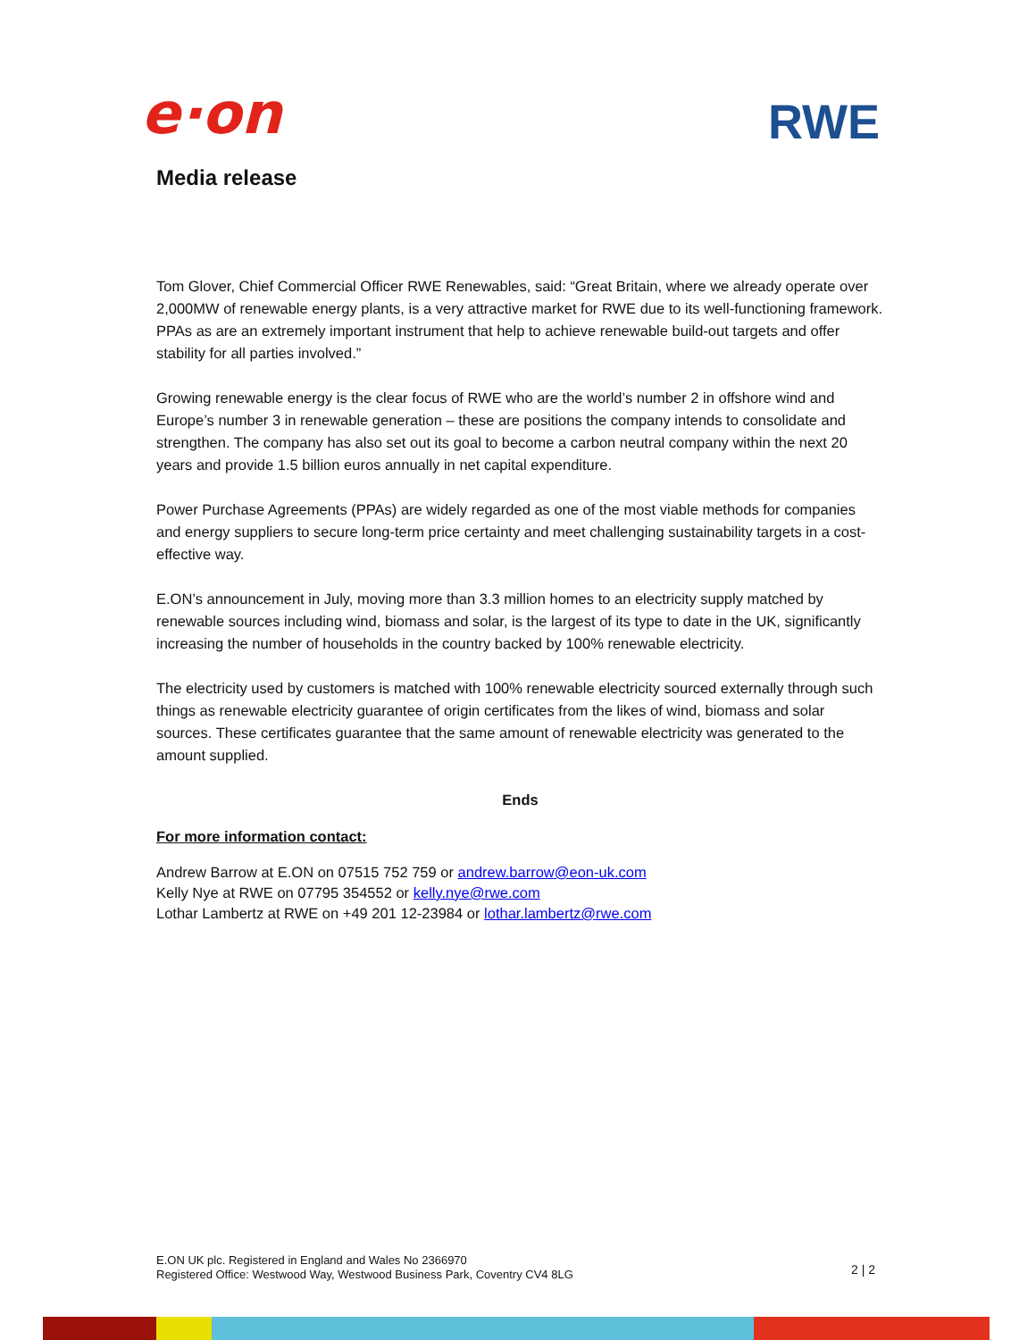e·on
RWE
Media release
Tom Glover, Chief Commercial Officer RWE Renewables, said: “Great Britain, where we already operate over 2,000MW of renewable energy plants, is a very attractive market for RWE due to its well-functioning framework. PPAs as are an extremely important instrument that help to achieve renewable build-out targets and offer stability for all parties involved.”
Growing renewable energy is the clear focus of RWE who are the world’s number 2 in offshore wind and Europe’s number 3 in renewable generation – these are positions the company intends to consolidate and strengthen. The company has also set out its goal to become a carbon neutral company within the next 20 years and provide 1.5 billion euros annually in net capital expenditure.
Power Purchase Agreements (PPAs) are widely regarded as one of the most viable methods for companies and energy suppliers to secure long-term price certainty and meet challenging sustainability targets in a cost-effective way.
E.ON’s announcement in July, moving more than 3.3 million homes to an electricity supply matched by renewable sources including wind, biomass and solar, is the largest of its type to date in the UK, significantly increasing the number of households in the country backed by 100% renewable electricity.
The electricity used by customers is matched with 100% renewable electricity sourced externally through such things as renewable electricity guarantee of origin certificates from the likes of wind, biomass and solar sources. These certificates guarantee that the same amount of renewable electricity was generated to the amount supplied.
Ends
For more information contact:
Andrew Barrow at E.ON on 07515 752 759 or andrew.barrow@eon-uk.com
Kelly Nye at RWE on 07795 354552 or kelly.nye@rwe.com
Lothar Lambertz at RWE on +49 201 12-23984 or lothar.lambertz@rwe.com
E.ON UK plc. Registered in England and Wales No 2366970
Registered Office: Westwood Way, Westwood Business Park, Coventry CV4 8LG
2 | 2